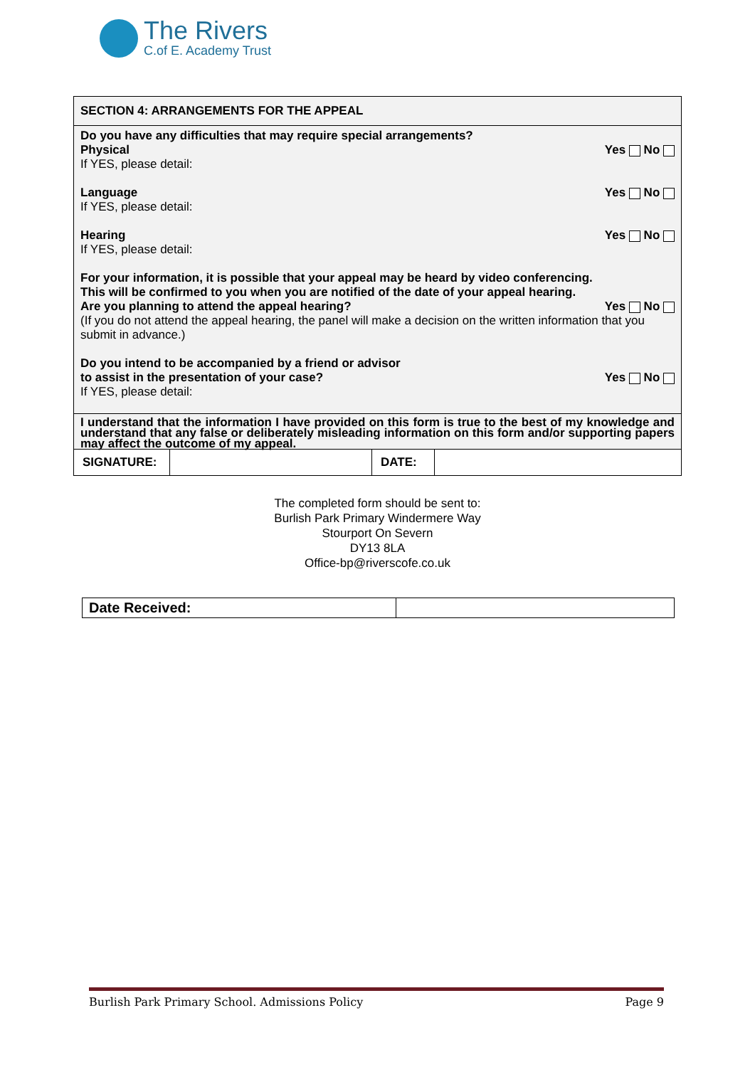The Rivers
C.of E. Academy Trust
| SECTION 4: ARRANGEMENTS FOR THE APPEAL | | | |
| Do you have any difficulties that may require special arrangements? Physical Yes No If YES, please detail: Language Yes No If YES, please detail: Hearing Yes No If YES, please detail: For your information, it is possible that your appeal may be heard by video conferencing. This will be confirmed to you when you are notified of the date of your appeal hearing. Are you planning to attend the appeal hearing? Yes No (If you do not attend the appeal hearing, the panel will make a decision on the written information that you submit in advance.) Do you intend to be accompanied by a friend or advisor to assist in the presentation of your case? Yes No If YES, please detail: | | | |
| I understand that the information I have provided on this form is true to the best of my knowledge and understand that any false or deliberately misleading information on this form and/or supporting papers may affect the outcome of my appeal. | | | |
| SIGNATURE: | | DATE: | |
The completed form should be sent to:
Burlish Park Primary Windermere Way
Stourport On Severn
DY13 8LA
Office-bp@riverscofe.co.uk
| Date Received: | |
Burlish Park Primary School. Admissions Policy Page 9